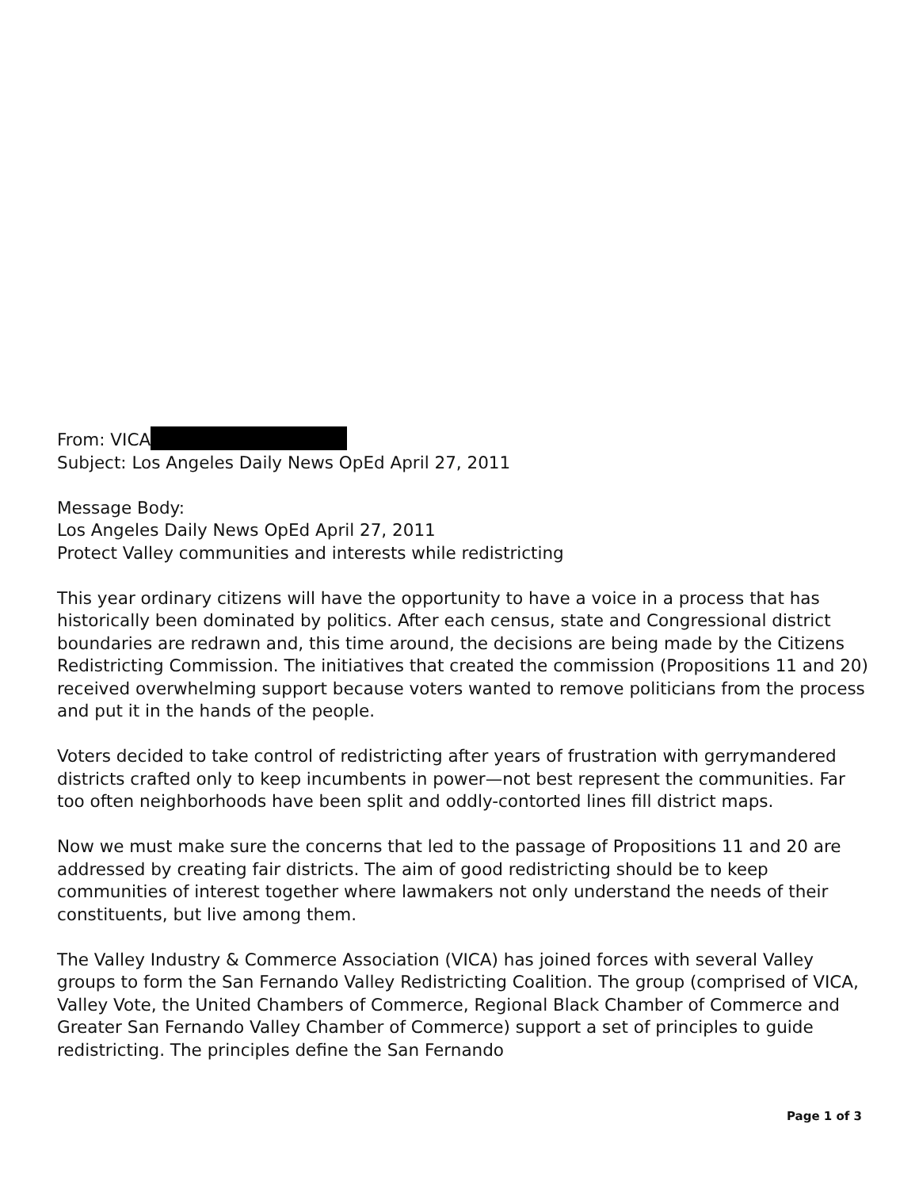From: VICA
Subject: Los Angeles Daily News OpEd April 27, 2011
Message Body:
Los Angeles Daily News OpEd April 27, 2011
Protect Valley communities and interests while redistricting
This year ordinary citizens will have the opportunity to have a voice in a process that has historically been dominated by politics. After each census, state and Congressional district boundaries are redrawn and, this time around, the decisions are being made by the Citizens Redistricting Commission. The initiatives that created the commission (Propositions 11 and 20) received overwhelming support because voters wanted to remove politicians from the process and put it in the hands of the people.
Voters decided to take control of redistricting after years of frustration with gerrymandered districts crafted only to keep incumbents in power—not best represent the communities. Far too often neighborhoods have been split and oddly-contorted lines fill district maps.
Now we must make sure the concerns that led to the passage of Propositions 11 and 20 are addressed by creating fair districts. The aim of good redistricting should be to keep communities of interest together where lawmakers not only understand the needs of their constituents, but live among them.
The Valley Industry & Commerce Association (VICA) has joined forces with several Valley groups to form the San Fernando Valley Redistricting Coalition. The group (comprised of VICA, Valley Vote, the United Chambers of Commerce, Regional Black Chamber of Commerce and Greater San Fernando Valley Chamber of Commerce) support a set of principles to guide redistricting. The principles define the San Fernando
Page 1 of 3